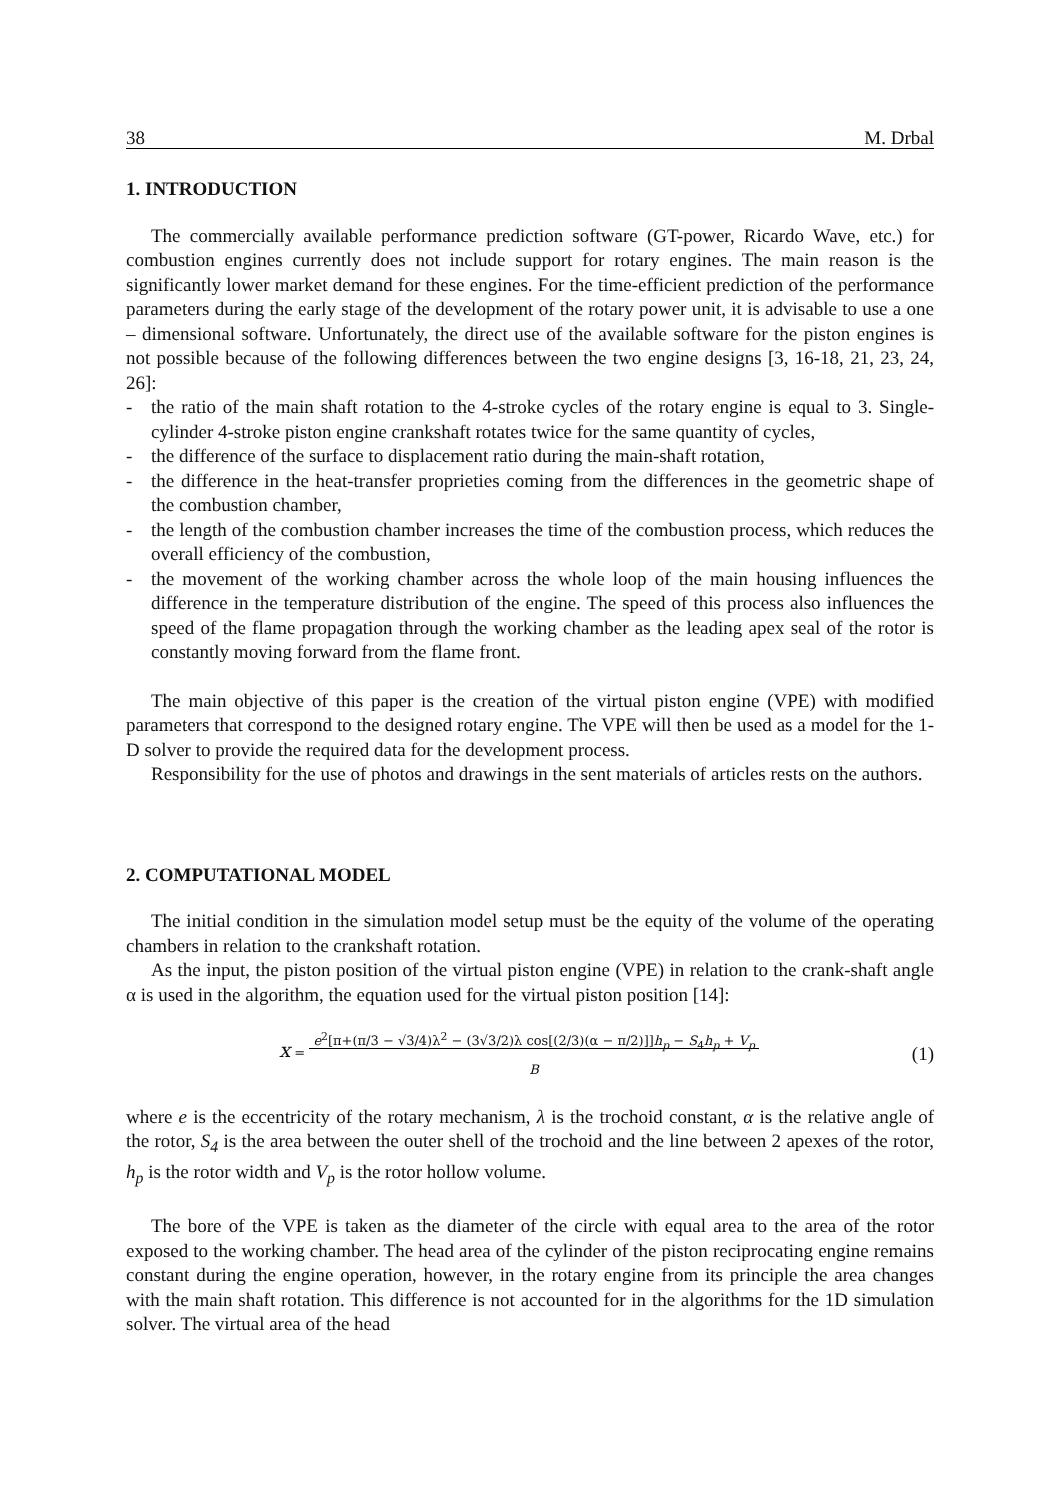38 M. Drbal
1. INTRODUCTION
The commercially available performance prediction software (GT-power, Ricardo Wave, etc.) for combustion engines currently does not include support for rotary engines. The main reason is the significantly lower market demand for these engines. For the time-efficient prediction of the performance parameters during the early stage of the development of the rotary power unit, it is advisable to use a one – dimensional software. Unfortunately, the direct use of the available software for the piston engines is not possible because of the following differences between the two engine designs [3, 16-18, 21, 23, 24, 26]:
- the ratio of the main shaft rotation to the 4-stroke cycles of the rotary engine is equal to 3. Single-cylinder 4-stroke piston engine crankshaft rotates twice for the same quantity of cycles,
- the difference of the surface to displacement ratio during the main-shaft rotation,
- the difference in the heat-transfer proprieties coming from the differences in the geometric shape of the combustion chamber,
- the length of the combustion chamber increases the time of the combustion process, which reduces the overall efficiency of the combustion,
- the movement of the working chamber across the whole loop of the main housing influences the difference in the temperature distribution of the engine. The speed of this process also influences the speed of the flame propagation through the working chamber as the leading apex seal of the rotor is constantly moving forward from the flame front.
The main objective of this paper is the creation of the virtual piston engine (VPE) with modified parameters that correspond to the designed rotary engine. The VPE will then be used as a model for the 1-D solver to provide the required data for the development process.
Responsibility for the use of photos and drawings in the sent materials of articles rests on the authors.
2. COMPUTATIONAL MODEL
The initial condition in the simulation model setup must be the equity of the volume of the operating chambers in relation to the crankshaft rotation.
As the input, the piston position of the virtual piston engine (VPE) in relation to the crank-shaft angle α is used in the algorithm, the equation used for the virtual piston position [14]:
x = e<sup>2</sup>[π+(π/3 − √3/4)λ<sup>2</sup> − (3√3/2)λ cos[(2/3)(α − π/2)]]h<sub>p</sub> − S<sub>4</sub>h<sub>p</sub> + V<sub>p</sub>
B
(1)
where e is the eccentricity of the rotary mechanism, λ is the trochoid constant, α is the relative angle of the rotor, S<sub>4</sub> is the area between the outer shell of the trochoid and the line between 2 apexes of the rotor, h<sub>p</sub> is the rotor width and V<sub>p</sub> is the rotor hollow volume.
The bore of the VPE is taken as the diameter of the circle with equal area to the area of the rotor exposed to the working chamber. The head area of the cylinder of the piston reciprocating engine remains constant during the engine operation, however, in the rotary engine from its principle the area changes with the main shaft rotation. This difference is not accounted for in the algorithms for the 1D simulation solver. The virtual area of the head